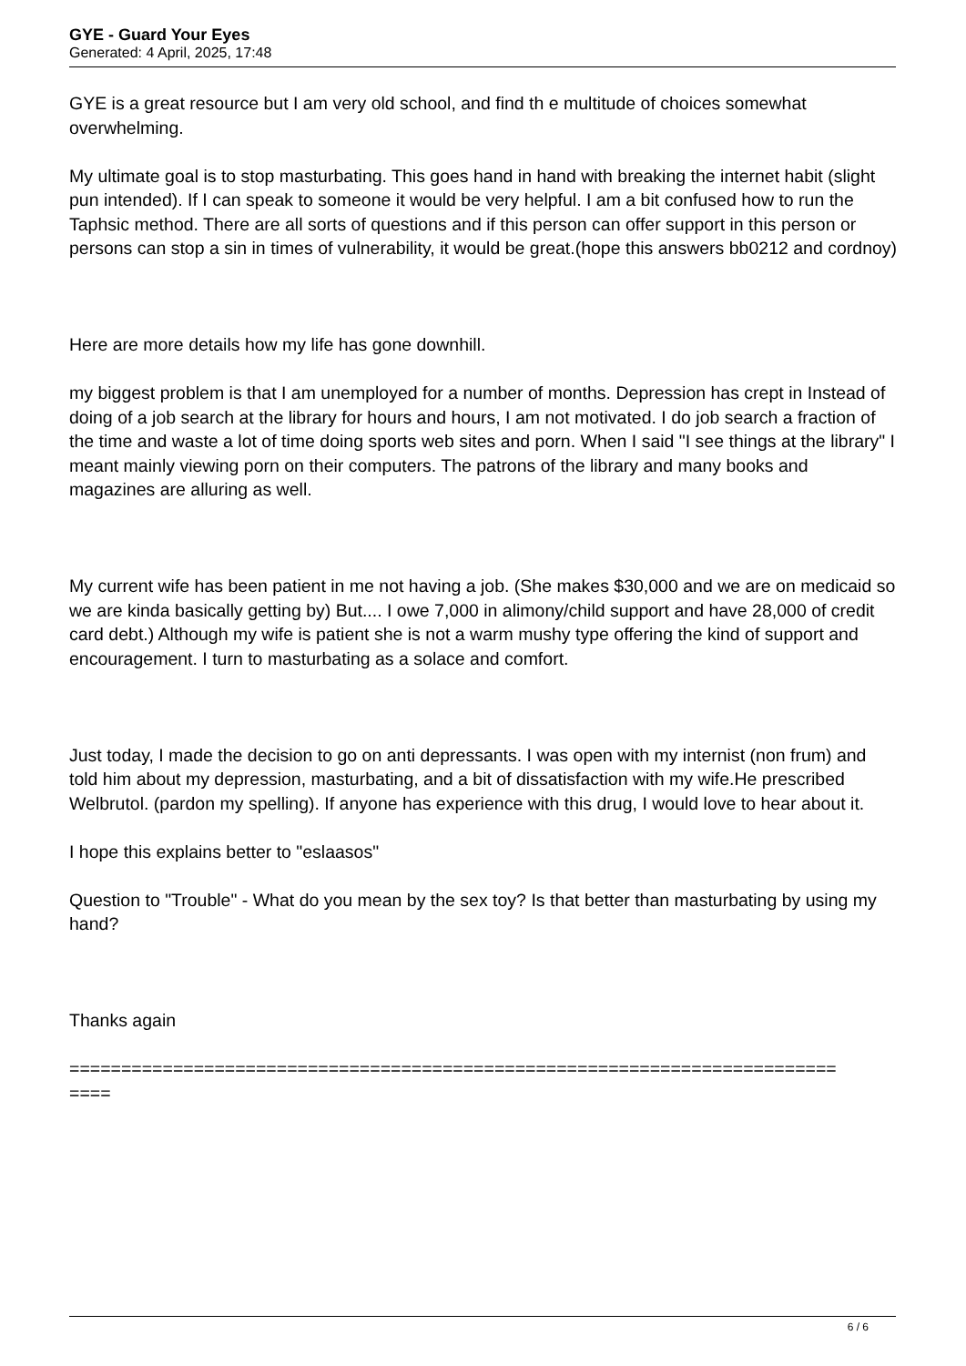GYE - Guard Your Eyes
Generated: 4 April, 2025, 17:48
GYE is a great resource but I am very old school, and find th e multitude of choices somewhat overwhelming.
My ultimate goal is to stop masturbating. This goes hand in hand with breaking the internet habit (slight pun intended). If I can speak to someone it would be very helpful. I am a bit confused how to run the Taphsic method. There are all sorts of questions and if this person can offer support in this person or persons can stop a sin in times of vulnerability, it would be great.(hope this answers bb0212 and cordnoy)
Here are more details how my life has gone downhill.
my biggest problem is that I am unemployed for a number of months. Depression has crept in Instead of doing of a job search at the library for hours and hours, I am not motivated. I do job search a fraction of the time and waste a lot of time doing sports web sites and porn. When I said "I see things at the library" I meant mainly viewing porn on their computers. The patrons of the library and many books and magazines are alluring as well.
My current wife has been patient in me not having a job. (She makes $30,000 and we are on medicaid so we are kinda basically getting by) But.... I owe 7,000 in alimony/child support and have 28,000 of credit card debt.) Although my wife is patient she is not a warm mushy type offering the kind of support and encouragement. I turn to masturbating as a solace and comfort.
Just today, I made the decision to go on anti depressants. I was open with my internist (non frum) and told him about my depression, masturbating, and a bit of dissatisfaction with my wife.He prescribed Welbrutol. (pardon my spelling). If anyone has experience with this drug, I would love to hear about it.
I hope this explains better to "eslaasos"
Question to "Trouble" - What do you mean by the sex toy? Is that better than masturbating by using my hand?
Thanks again
==========================================================================
====
6 / 6